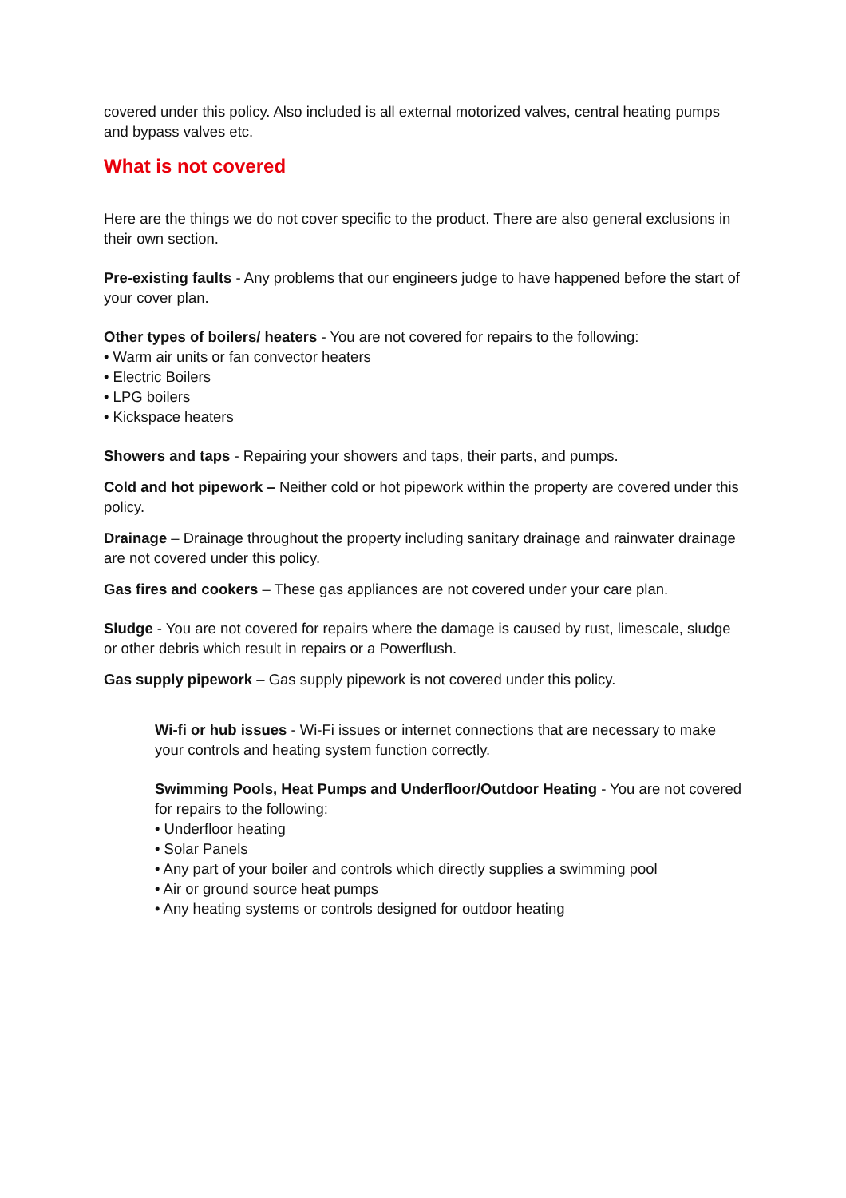covered under this policy. Also included is all external motorized valves, central heating pumps and bypass valves etc.
What is not covered
Here are the things we do not cover specific to the product. There are also general exclusions in their own section.
Pre-existing faults - Any problems that our engineers judge to have happened before the start of your cover plan.
Other types of boilers/ heaters - You are not covered for repairs to the following:
• Warm air units or fan convector heaters
• Electric Boilers
• LPG boilers
• Kickspace heaters
Showers and taps - Repairing your showers and taps, their parts, and pumps.
Cold and hot pipework – Neither cold or hot pipework within the property are covered under this policy.
Drainage – Drainage throughout the property including sanitary drainage and rainwater drainage are not covered under this policy.
Gas fires and cookers – These gas appliances are not covered under your care plan.
Sludge - You are not covered for repairs where the damage is caused by rust, limescale, sludge or other debris which result in repairs or a Powerflush.
Gas supply pipework – Gas supply pipework is not covered under this policy.
Wi-fi or hub issues - Wi-Fi issues or internet connections that are necessary to make your controls and heating system function correctly.
Swimming Pools, Heat Pumps and Underfloor/Outdoor Heating - You are not covered for repairs to the following:
• Underfloor heating
• Solar Panels
• Any part of your boiler and controls which directly supplies a swimming pool
• Air or ground source heat pumps
• Any heating systems or controls designed for outdoor heating